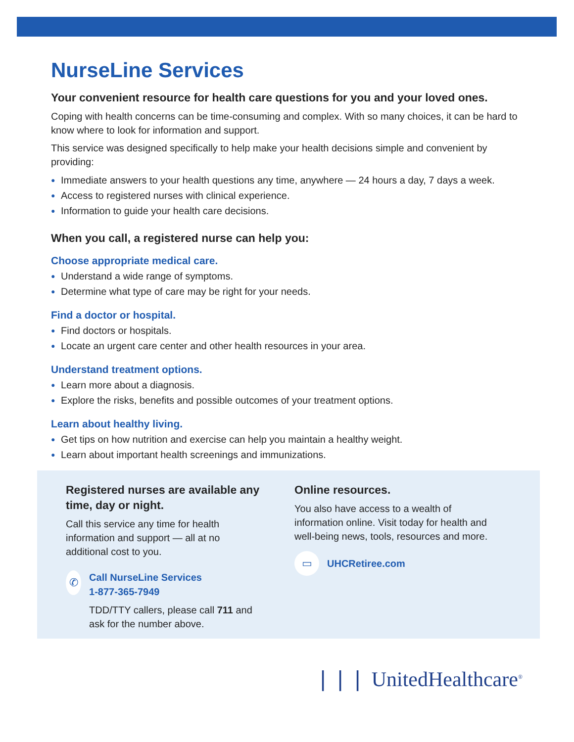NurseLine Services
Your convenient resource for health care questions for you and your loved ones.
Coping with health concerns can be time-consuming and complex. With so many choices, it can be hard to know where to look for information and support.
This service was designed specifically to help make your health decisions simple and convenient by providing:
● Immediate answers to your health questions any time, anywhere — 24 hours a day, 7 days a week.
● Access to registered nurses with clinical experience.
● Information to guide your health care decisions.
When you call, a registered nurse can help you:
Choose appropriate medical care.
● Understand a wide range of symptoms.
● Determine what type of care may be right for your needs.
Find a doctor or hospital.
● Find doctors or hospitals.
● Locate an urgent care center and other health resources in your area.
Understand treatment options.
● Learn more about a diagnosis.
● Explore the risks, benefits and possible outcomes of your treatment options.
Learn about healthy living.
● Get tips on how nutrition and exercise can help you maintain a healthy weight.
● Learn about important health screenings and immunizations.
Registered nurses are available any time, day or night.
Call this service any time for health information and support — all at no additional cost to you.
✆
Call NurseLine Services
1-877-365-7949
TDD/TTY callers, please call 711 and ask for the number above.
Online resources.
You also have access to a wealth of information online. Visit today for health and well-being news, tools, resources and more.
▭
UHCRetiree.com
❘❘❘ UnitedHealthcare<sup>®</sup>